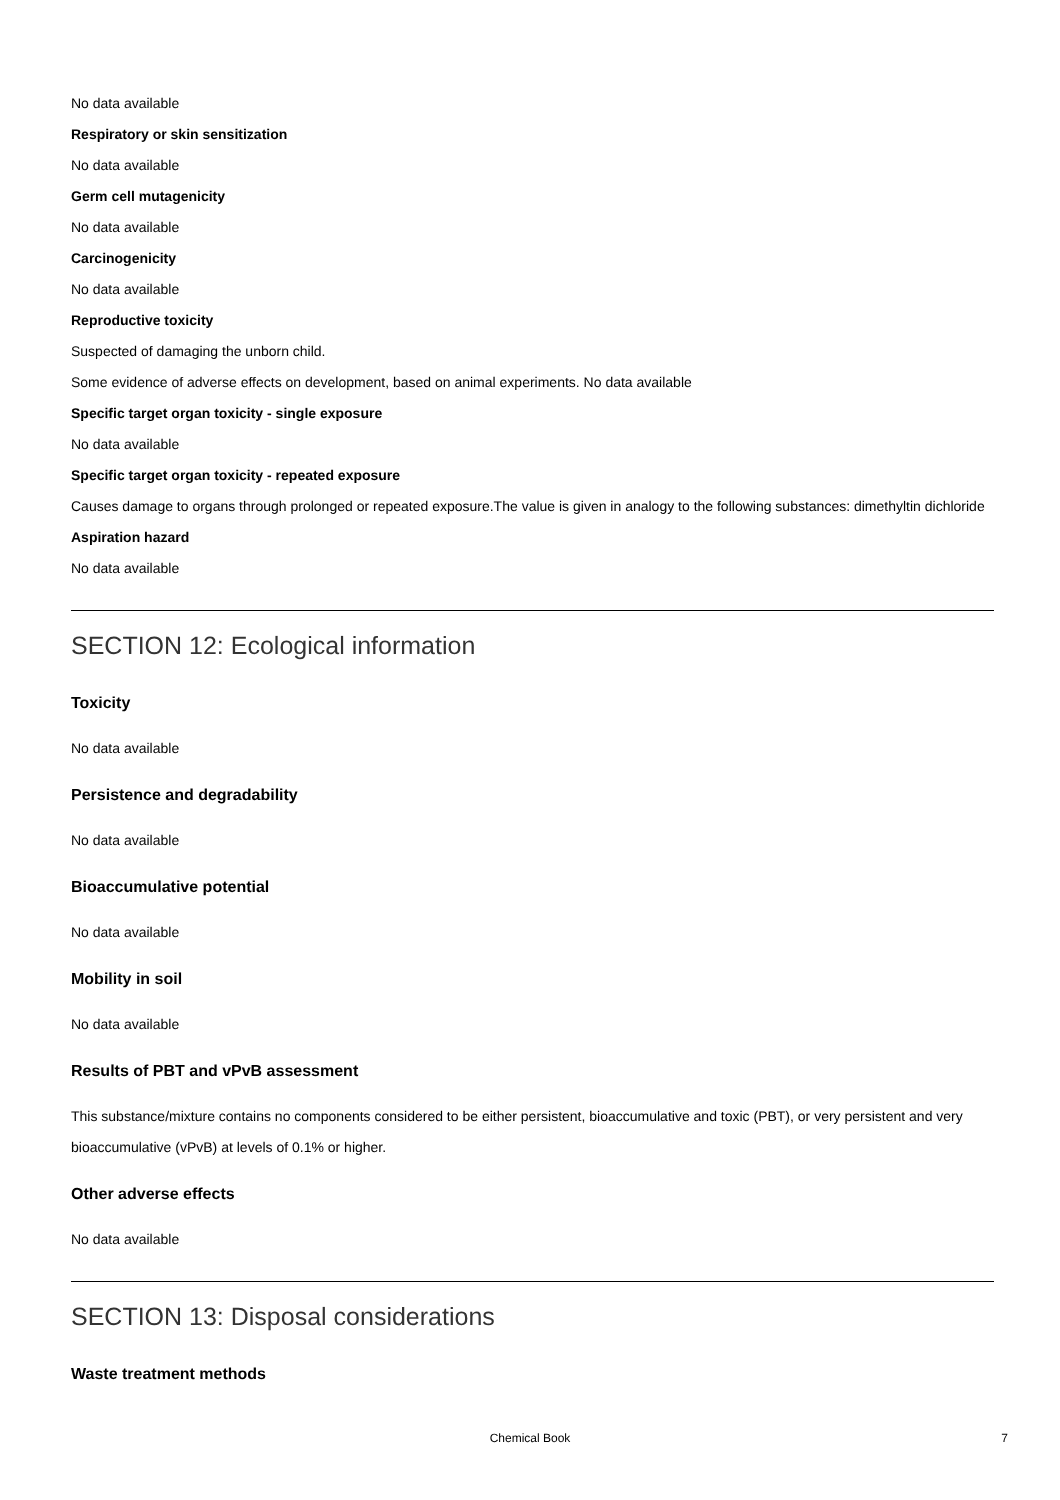No data available
Respiratory or skin sensitization
No data available
Germ cell mutagenicity
No data available
Carcinogenicity
No data available
Reproductive toxicity
Suspected of damaging the unborn child.
Some evidence of adverse effects on development, based on animal experiments. No data available
Specific target organ toxicity - single exposure
No data available
Specific target organ toxicity - repeated exposure
Causes damage to organs through prolonged or repeated exposure.The value is given in analogy to the following substances: dimethyltin dichloride
Aspiration hazard
No data available
SECTION 12: Ecological information
Toxicity
No data available
Persistence and degradability
No data available
Bioaccumulative potential
No data available
Mobility in soil
No data available
Results of PBT and vPvB assessment
This substance/mixture contains no components considered to be either persistent, bioaccumulative and toxic (PBT), or very persistent and very bioaccumulative (vPvB) at levels of 0.1% or higher.
Other adverse effects
No data available
SECTION 13: Disposal considerations
Waste treatment methods
Chemical Book 7